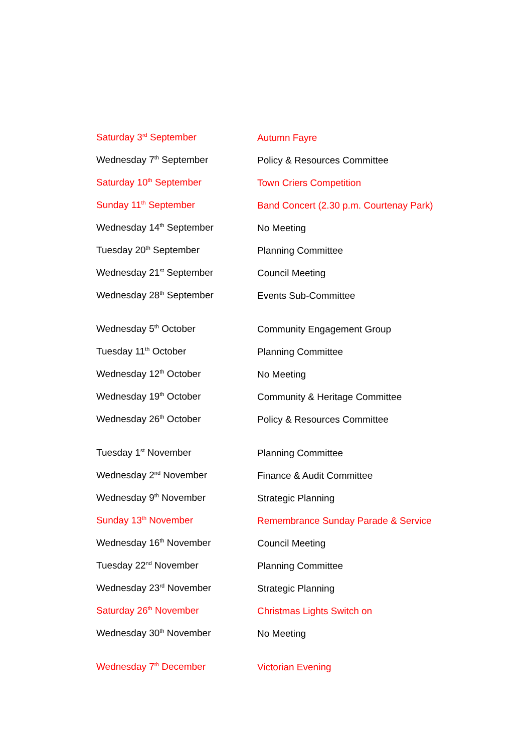| Saturday 3<sup>rd</sup> September | Autumn Fayre |
| Wednesday 7<sup>th</sup> September | Policy & Resources Committee |
| Saturday 10<sup>th</sup> September | Town Criers Competition |
| Sunday 11<sup>th</sup> September | Band Concert (2.30 p.m. Courtenay Park) |
| Wednesday 14<sup>th</sup> September | No Meeting |
| Tuesday 20<sup>th</sup> September | Planning Committee |
| Wednesday 21<sup>st</sup> September | Council Meeting |
| Wednesday 28<sup>th</sup> September | Events Sub-Committee |
| Wednesday 5<sup>th</sup> October | Community Engagement Group |
| Tuesday 11<sup>th</sup> October | Planning Committee |
| Wednesday 12<sup>th</sup> October | No Meeting |
| Wednesday 19<sup>th</sup> October | Community & Heritage Committee |
| Wednesday 26<sup>th</sup> October | Policy & Resources Committee |
| Tuesday 1<sup>st</sup> November | Planning Committee |
| Wednesday 2<sup>nd</sup> November | Finance & Audit Committee |
| Wednesday 9<sup>th</sup> November | Strategic Planning |
| Sunday 13<sup>th</sup> November | Remembrance Sunday Parade & Service |
| Wednesday 16<sup>th</sup> November | Council Meeting |
| Tuesday 22<sup>nd</sup> November | Planning Committee |
| Wednesday 23<sup>rd</sup> November | Strategic Planning |
| Saturday 26<sup>th</sup> November | Christmas Lights Switch on |
| Wednesday 30<sup>th</sup> November | No Meeting |
| Wednesday 7<sup>th</sup> December | Victorian Evening |